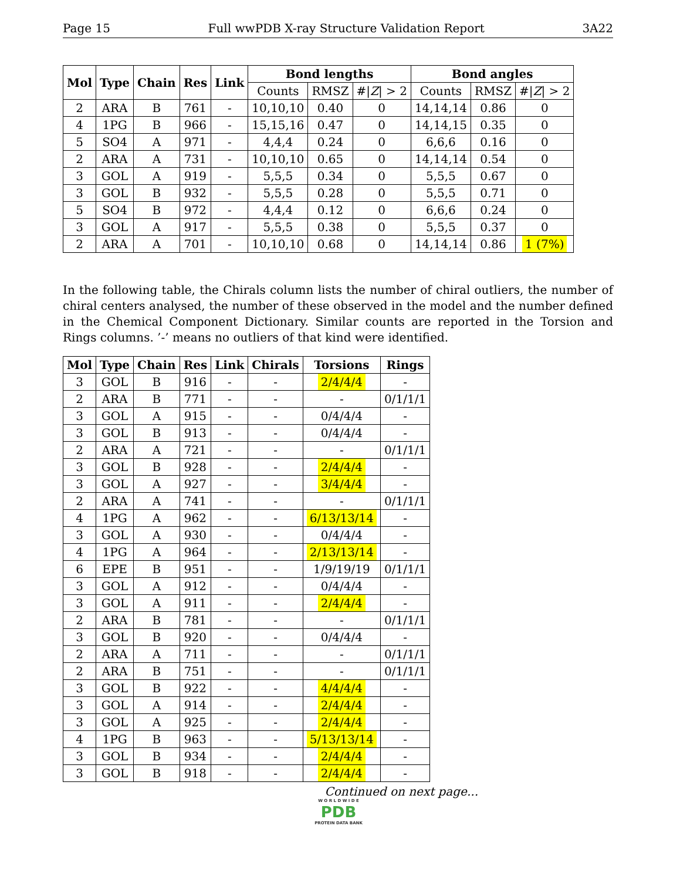Page 15 Full wwPDB X-ray Structure Validation Report 3A22
| Mol | Type | Chain | Res | Link | Bond lengths | | | Bond angles | | |
| --- | --- | --- | --- | --- | --- | --- | --- | --- | --- | --- |
| | | | | | Counts | RMSZ | #/ Z / > 2 | Counts | RMSZ | #/ Z / > 2 |
| 2 | ARA | B | 761 | - | 10,10,10 | 0.40 | 0 | 14,14,14 | 0.86 | 0 |
| 4 | 1PG | B | 966 | - | 15,15,16 | 0.47 | 0 | 14,14,15 | 0.35 | 0 |
| 5 | SO4 | A | 971 | - | 4,4,4 | 0.24 | 0 | 6,6,6 | 0.16 | 0 |
| 2 | ARA | A | 731 | - | 10,10,10 | 0.65 | 0 | 14,14,14 | 0.54 | 0 |
| 3 | GOL | A | 919 | - | 5,5,5 | 0.34 | 0 | 5,5,5 | 0.67 | 0 |
| 3 | GOL | B | 932 | - | 5,5,5 | 0.28 | 0 | 5,5,5 | 0.71 | 0 |
| 5 | SO4 | B | 972 | - | 4,4,4 | 0.12 | 0 | 6,6,6 | 0.24 | 0 |
| 3 | GOL | A | 917 | - | 5,5,5 | 0.38 | 0 | 5,5,5 | 0.37 | 0 |
| 2 | ARA | A | 701 | - | 10,10,10 | 0.68 | 0 | 14,14,14 | 0.86 | 1 (7%) |
In the following table, the Chirals column lists the number of chiral outliers, the number of chiral centers analysed, the number of these observed in the model and the number defined in the Chemical Component Dictionary. Similar counts are reported in the Torsion and Rings columns. ’-’ means no outliers of that kind were identified.
| Mol | Type | Chain | Res | Link | Chirals | Torsions | Rings |
| --- | --- | --- | --- | --- | --- | --- | --- |
| 3 | GOL | B | 916 | - | - | 2/4/4/4 | - |
| 2 | ARA | B | 771 | - | - | - | 0/1/1/1 |
| 3 | GOL | A | 915 | - | - | 0/4/4/4 | - |
| 3 | GOL | B | 913 | - | - | 0/4/4/4 | - |
| 2 | ARA | A | 721 | - | - | - | 0/1/1/1 |
| 3 | GOL | B | 928 | - | - | 2/4/4/4 | - |
| 3 | GOL | A | 927 | - | - | 3/4/4/4 | - |
| 2 | ARA | A | 741 | - | - | - | 0/1/1/1 |
| 4 | 1PG | A | 962 | - | - | 6/13/13/14 | - |
| 3 | GOL | A | 930 | - | - | 0/4/4/4 | - |
| 4 | 1PG | A | 964 | - | - | 2/13/13/14 | - |
| 6 | EPE | B | 951 | - | - | 1/9/19/19 | 0/1/1/1 |
| 3 | GOL | A | 912 | - | - | 0/4/4/4 | - |
| 3 | GOL | A | 911 | - | - | 2/4/4/4 | - |
| 2 | ARA | B | 781 | - | - | - | 0/1/1/1 |
| 3 | GOL | B | 920 | - | - | 0/4/4/4 | - |
| 2 | ARA | A | 711 | - | - | - | 0/1/1/1 |
| 2 | ARA | B | 751 | - | - | - | 0/1/1/1 |
| 3 | GOL | B | 922 | - | - | 4/4/4/4 | - |
| 3 | GOL | A | 914 | - | - | 2/4/4/4 | - |
| 3 | GOL | A | 925 | - | - | 2/4/4/4 | - |
| 4 | 1PG | B | 963 | - | - | 5/13/13/14 | - |
| 3 | GOL | B | 934 | - | - | 2/4/4/4 | - |
| 3 | GOL | B | 918 | - | - | 2/4/4/4 | - |
Continued on next page...
W O R L D W I D E
PDB
PROTEIN DATA BANK